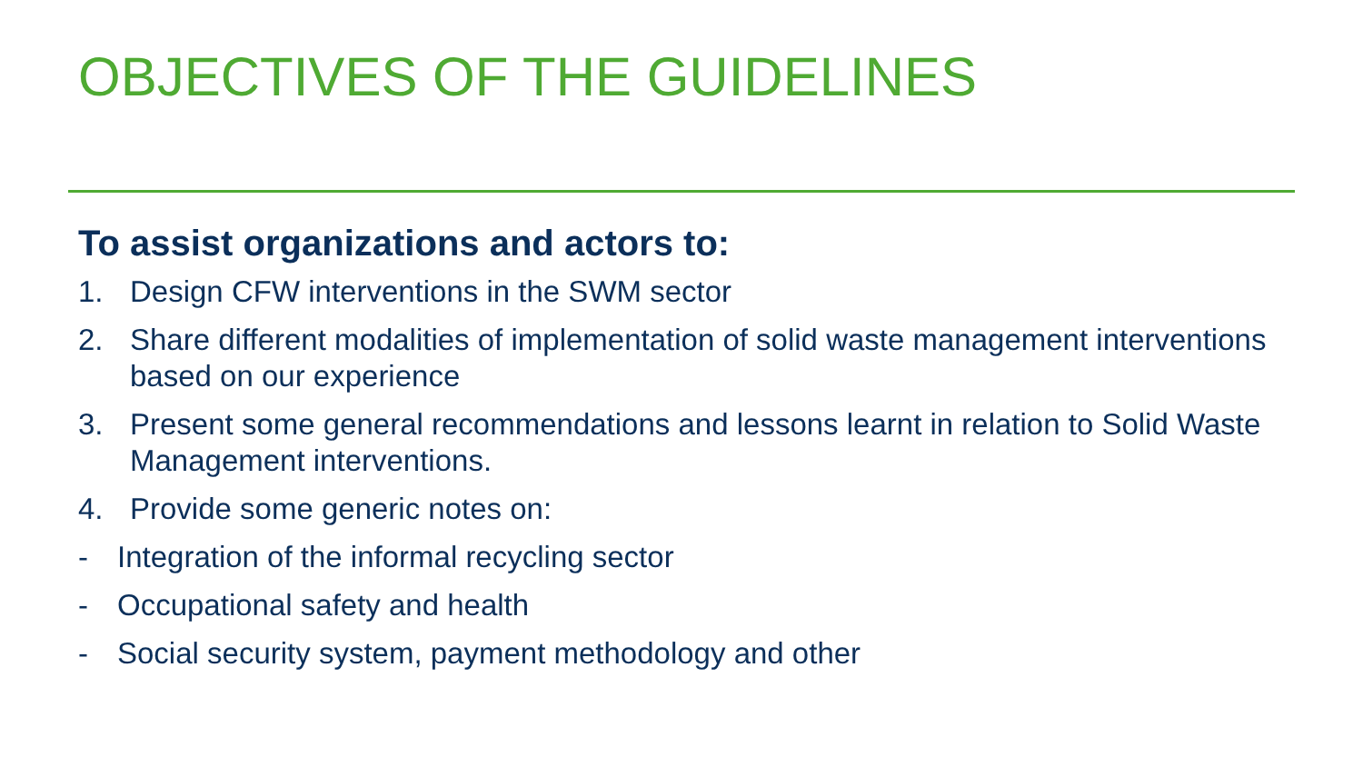OBJECTIVES OF THE GUIDELINES
To assist organizations and actors to:
1. Design CFW interventions in the SWM sector
2. Share different modalities of implementation of solid waste management interventions based on our experience
3. Present some general recommendations and lessons learnt in relation to Solid Waste Management interventions.
4. Provide some generic notes on:
- Integration of the informal recycling sector
- Occupational safety and health
- Social security system, payment methodology and other